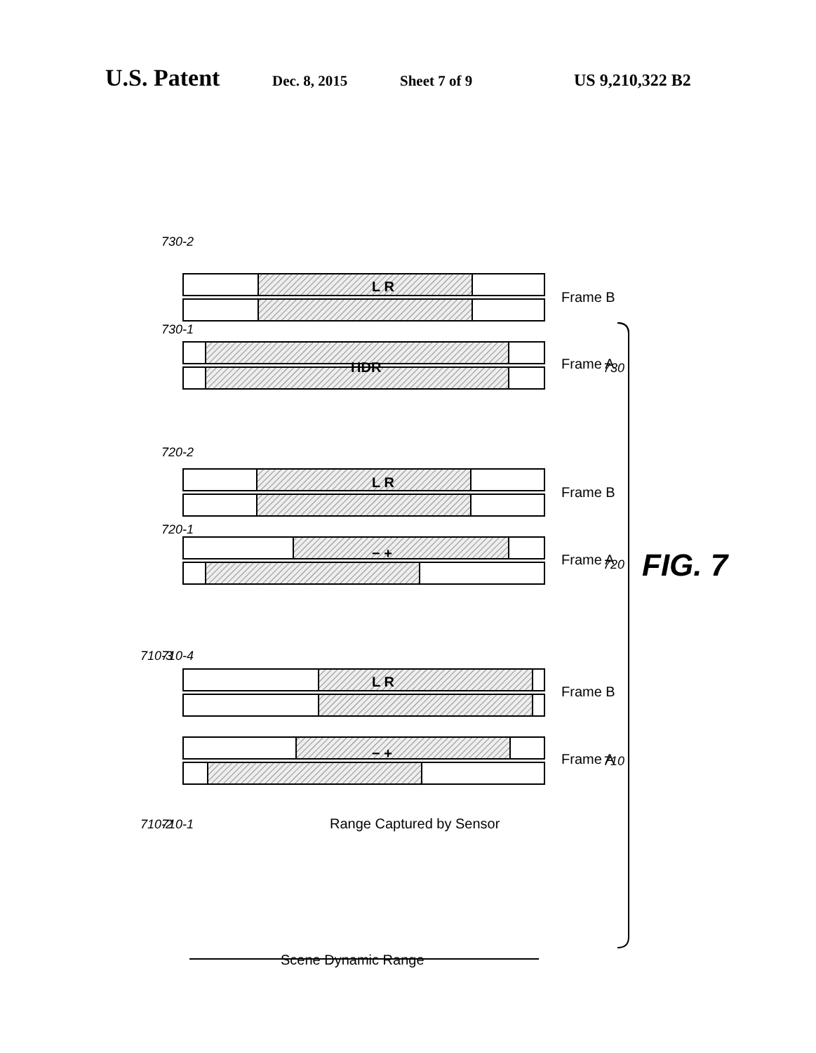U.S. Patent Dec. 8, 2015 Sheet 7 of 9 US 9,210,322 B2
Frame B
Frame A
Frame B
Frame A
Frame B
Frame A
Scene Dynamic Range
Range Captured by Sensor
730-2
730-1
730
720-2
720-1
720
710-3
710-4
710
710-2
710-1
L R
HDR
L R
− +
L R
− +
FIG. 7